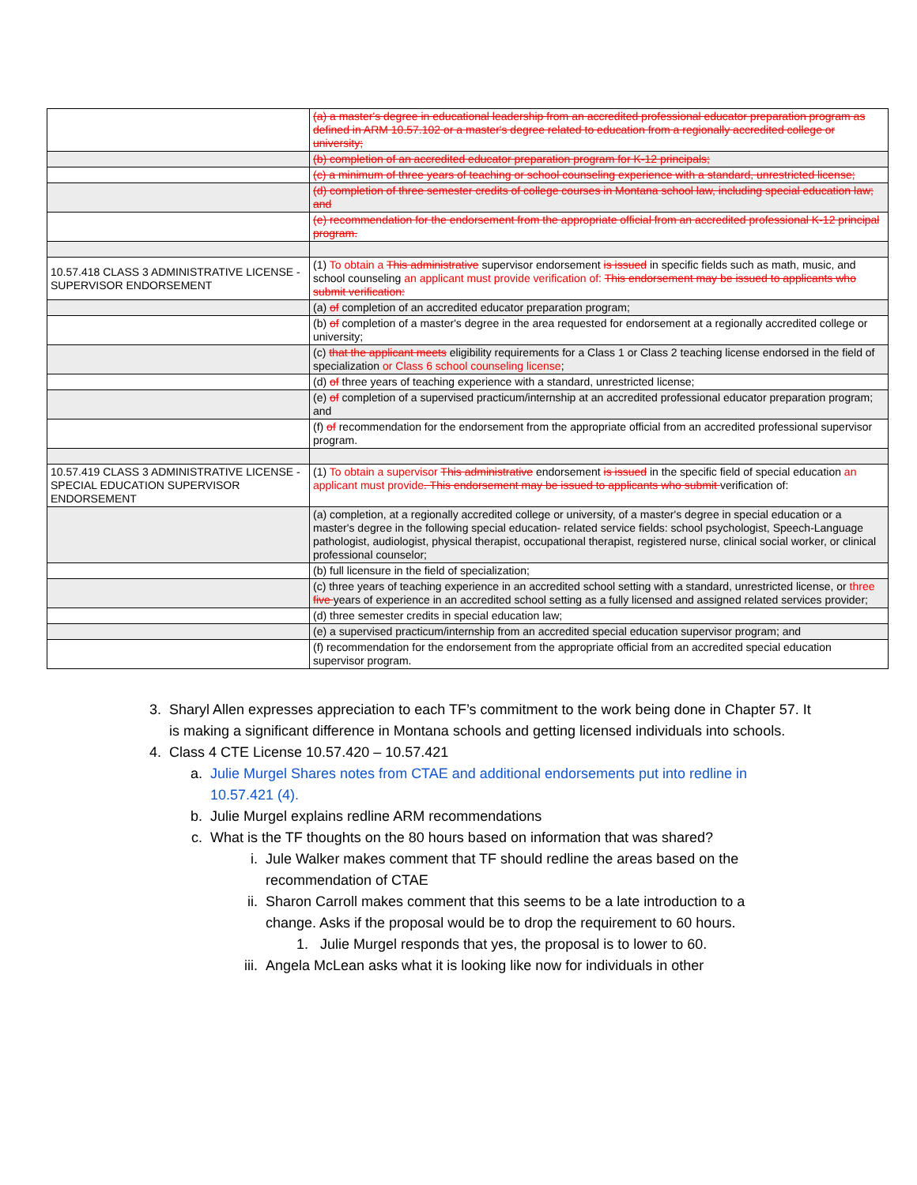| | (a) a master's degree in educational leadership from an accredited professional educator preparation program as defined in ARM 10.57.102 or a master's degree related to education from a regionally accredited college or university; |
| | (b) completion of an accredited educator preparation program for K-12 principals; |
| | (c) a minimum of three years of teaching or school counseling experience with a standard, unrestricted license; |
| | (d) completion of three semester credits of college courses in Montana school law, including special education law; and |
| | (e) recommendation for the endorsement from the appropriate official from an accredited professional K-12 principal program. |
| 10.57.418 CLASS 3 ADMINISTRATIVE LICENSE - SUPERVISOR ENDORSEMENT | (1) To obtain a This administrative supervisor endorsement is issued in specific fields such as math, music, and school counseling an applicant must provide verification of: This endorsement may be issued to applicants who submit verification: |
| | (a) of completion of an accredited educator preparation program; |
| | (b) of completion of a master's degree in the area requested for endorsement at a regionally accredited college or university; |
| | (c) that the applicant meets eligibility requirements for a Class 1 or Class 2 teaching license endorsed in the field of specialization or Class 6 school counseling license ; |
| | (d) of three years of teaching experience with a standard, unrestricted license; |
| | (e) of completion of a supervised practicum/internship at an accredited professional educator preparation program; and |
| | (f) of recommendation for the endorsement from the appropriate official from an accredited professional supervisor program. |
| 10.57.419 CLASS 3 ADMINISTRATIVE LICENSE - SPECIAL EDUCATION SUPERVISOR ENDORSEMENT | (1) To obtain a supervisor This administrative endorsement is issued in the specific field of special education an applicant must provide . This endorsement may be issued to applicants who submit verification of: |
| | (a) completion, at a regionally accredited college or university, of a master's degree in special education or a master's degree in the following special education- related service fields: school psychologist, Speech-Language pathologist, audiologist, physical therapist, occupational therapist, registered nurse, clinical social worker, or clinical professional counselor; |
| | (b) full licensure in the field of specialization; |
| | (c) three years of teaching experience in an accredited school setting with a standard, unrestricted license, or three five years of experience in an accredited school setting as a fully licensed and assigned related services provider; |
| | (d) three semester credits in special education law; |
| | (e) a supervised practicum/internship from an accredited special education supervisor program; and |
| | (f) recommendation for the endorsement from the appropriate official from an accredited special education supervisor program. |
3. Sharyl Allen expresses appreciation to each TF’s commitment to the work being done in Chapter 57. It is making a significant difference in Montana schools and getting licensed individuals into schools.
4. Class 4 CTE License 10.57.420 – 10.57.421
a. Julie Murgel Shares notes from CTAE and additional endorsements put into redline in 10.57.421 (4).
b. Julie Murgel explains redline ARM recommendations
c. What is the TF thoughts on the 80 hours based on information that was shared?
i. Jule Walker makes comment that TF should redline the areas based on the recommendation of CTAE
ii. Sharon Carroll makes comment that this seems to be a late introduction to a change. Asks if the proposal would be to drop the requirement to 60 hours.
1. Julie Murgel responds that yes, the proposal is to lower to 60.
iii. Angela McLean asks what it is looking like now for individuals in other